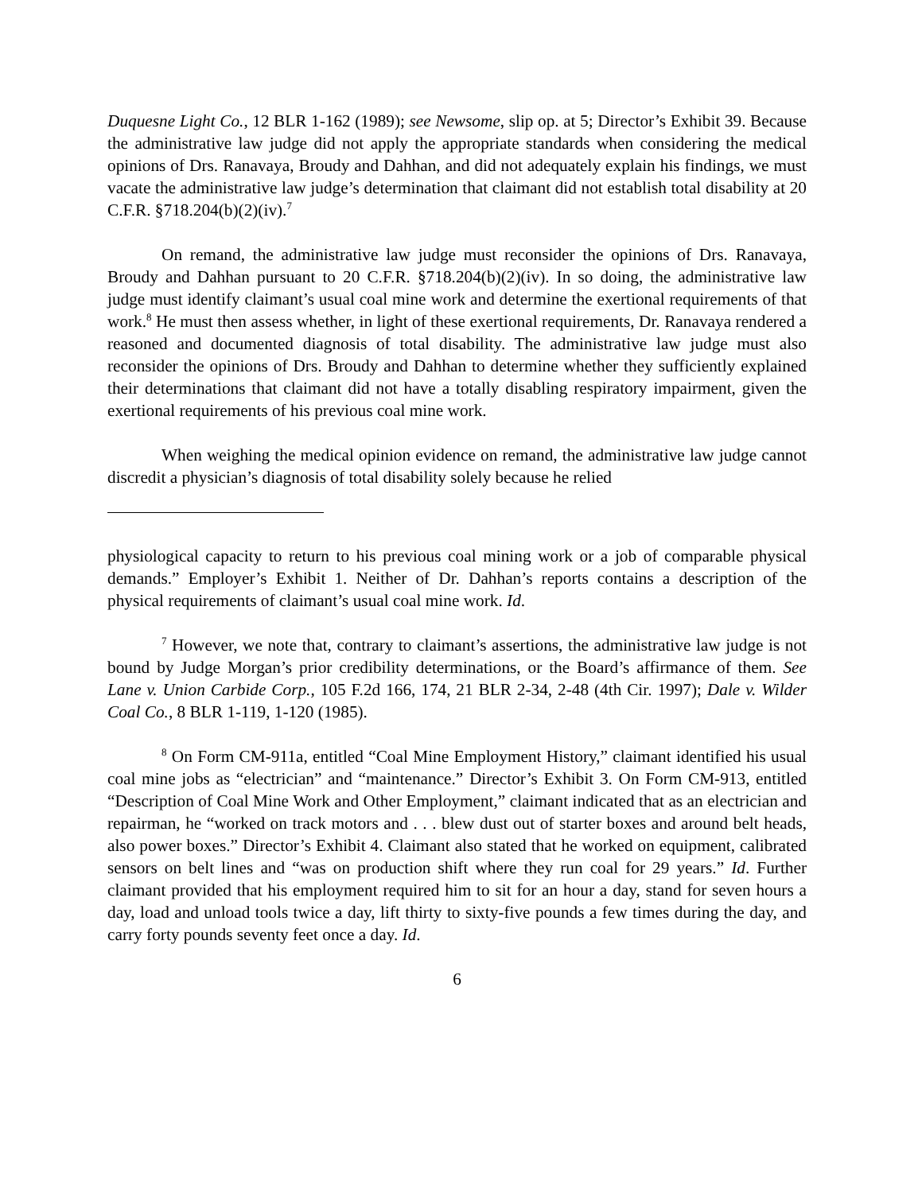Duquesne Light Co., 12 BLR 1-162 (1989); see Newsome, slip op. at 5; Director’s Exhibit 39. Because the administrative law judge did not apply the appropriate standards when considering the medical opinions of Drs. Ranavaya, Broudy and Dahhan, and did not adequately explain his findings, we must vacate the administrative law judge’s determination that claimant did not establish total disability at 20 C.F.R. §718.204(b)(2)(iv).<sup>7</sup>
On remand, the administrative law judge must reconsider the opinions of Drs. Ranavaya, Broudy and Dahhan pursuant to 20 C.F.R. §718.204(b)(2)(iv). In so doing, the administrative law judge must identify claimant’s usual coal mine work and determine the exertional requirements of that work.<sup>8</sup> He must then assess whether, in light of these exertional requirements, Dr. Ranavaya rendered a reasoned and documented diagnosis of total disability. The administrative law judge must also reconsider the opinions of Drs. Broudy and Dahhan to determine whether they sufficiently explained their determinations that claimant did not have a totally disabling respiratory impairment, given the exertional requirements of his previous coal mine work.
When weighing the medical opinion evidence on remand, the administrative law judge cannot discredit a physician’s diagnosis of total disability solely because he relied
physiological capacity to return to his previous coal mining work or a job of comparable physical demands.” Employer’s Exhibit 1. Neither of Dr. Dahhan’s reports contains a description of the physical requirements of claimant’s usual coal mine work. Id.
<sup>7</sup> However, we note that, contrary to claimant’s assertions, the administrative law judge is not bound by Judge Morgan’s prior credibility determinations, or the Board’s affirmance of them. See Lane v. Union Carbide Corp., 105 F.2d 166, 174, 21 BLR 2-34, 2-48 (4th Cir. 1997); Dale v. Wilder Coal Co., 8 BLR 1-119, 1-120 (1985).
<sup>8</sup> On Form CM-911a, entitled “Coal Mine Employment History,” claimant identified his usual coal mine jobs as “electrician” and “maintenance.” Director’s Exhibit 3. On Form CM-913, entitled “Description of Coal Mine Work and Other Employment,” claimant indicated that as an electrician and repairman, he “worked on track motors and . . . blew dust out of starter boxes and around belt heads, also power boxes.” Director’s Exhibit 4. Claimant also stated that he worked on equipment, calibrated sensors on belt lines and “was on production shift where they run coal for 29 years.” Id. Further claimant provided that his employment required him to sit for an hour a day, stand for seven hours a day, load and unload tools twice a day, lift thirty to sixty-five pounds a few times during the day, and carry forty pounds seventy feet once a day. Id.
6